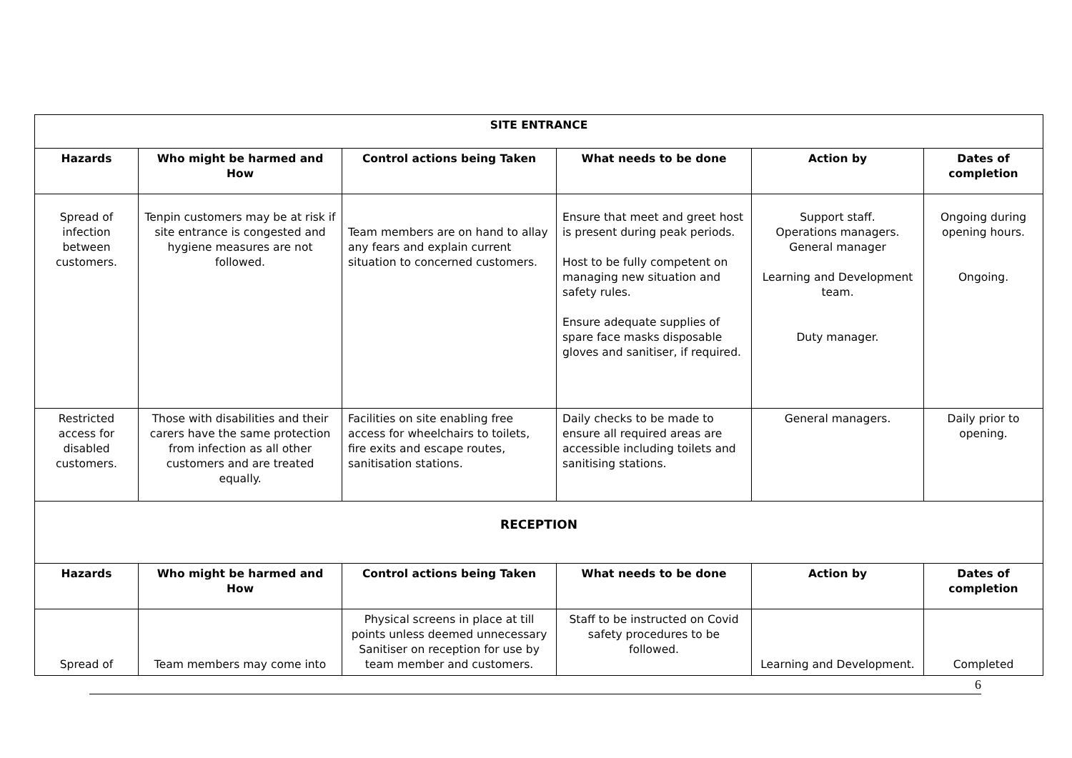| SITE ENTRANCE | | | | | |
| Hazards | Who might be harmed and How | Control actions being Taken | What needs to be done | Action by | Dates of completion |
| Spread of infection between customers. | Tenpin customers may be at risk if site entrance is congested and hygiene measures are not followed. | Team members are on hand to allay any fears and explain current situation to concerned customers. | Ensure that meet and greet host is present during peak periods. Host to be fully competent on managing new situation and safety rules. Ensure adequate supplies of spare face masks disposable gloves and sanitiser, if required. | Support staff. Operations managers. General manager Learning and Development team. Duty manager. | Ongoing during opening hours. Ongoing. |
| Restricted access for disabled customers. | Those with disabilities and their carers have the same protection from infection as all other customers and are treated equally. | Facilities on site enabling free access for wheelchairs to toilets, fire exits and escape routes, sanitisation stations. | Daily checks to be made to ensure all required areas are accessible including toilets and sanitising stations. | General managers. | Daily prior to opening. |
| RECEPTION | | | | | |
| Hazards | Who might be harmed and How | Control actions being Taken | What needs to be done | Action by | Dates of completion |
| Spread of | Team members may come into | Physical screens in place at till points unless deemed unnecessary Sanitiser on reception for use by team member and customers. | Staff to be instructed on Covid safety procedures to be followed. | Learning and Development. | Completed |
6